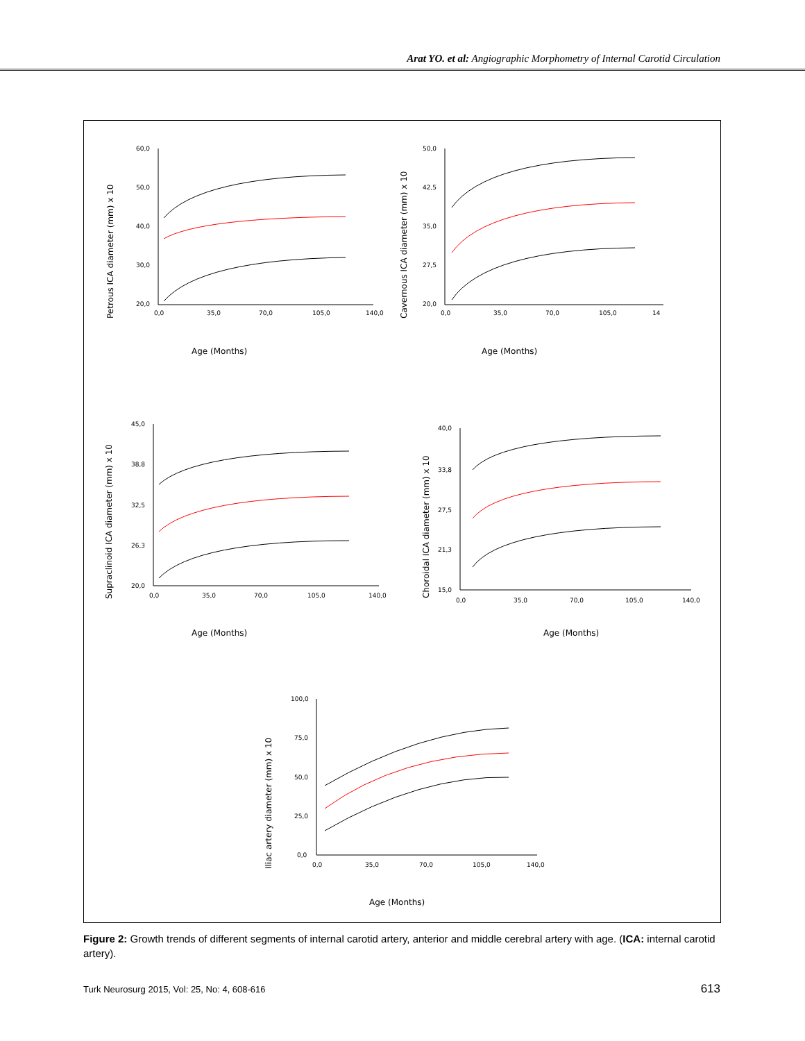Arat YO. et al: Angiographic Morphometry of Internal Carotid Circulation
60,0
50,0
40,0
30,0
20,0
0,0
35,0
70,0
105,0
140,0
Age (Months)
Petrous ICA diameter (mm) x 10
50,0
42,5
35,0
27,5
20,0
0,0
35,0
70,0
105,0
14
Age (Months)
Cavernous ICA diameter (mm) x 10
45,0
38,8
32,5
26,3
20,0
0,0
35,0
70,0
105,0
140,0
Age (Months)
Supraclinoid ICA diameter (mm) x 10
40,0
33,8
27,5
21,3
15,0
0,0
35,0
70,0
105,0
140,0
Age (Months)
Choroidal ICA diameter (mm) x 10
100,0
75,0
50,0
25,0
0,0
0,0
35,0
70,0
105,0
140,0
Age (Months)
Iliac artery diameter (mm) x 10
Figure 2: Growth trends of different segments of internal carotid artery, anterior and middle cerebral artery with age. (ICA: internal carotid artery).
Turk Neurosurg 2015, Vol: 25, No: 4, 608-616
613